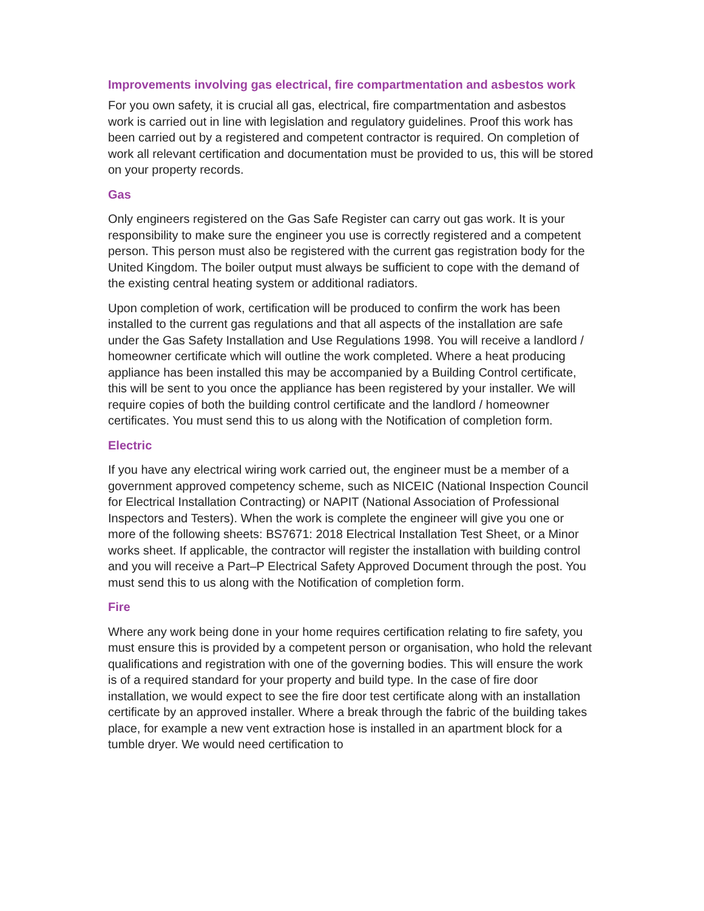Improvements involving gas electrical, fire compartmentation and asbestos work
For you own safety, it is crucial all gas, electrical, fire compartmentation and asbestos work is carried out in line with legislation and regulatory guidelines. Proof this work has been carried out by a registered and competent contractor is required. On completion of work all relevant certification and documentation must be provided to us, this will be stored on your property records.
Gas
Only engineers registered on the Gas Safe Register can carry out gas work. It is your responsibility to make sure the engineer you use is correctly registered and a competent person. This person must also be registered with the current gas registration body for the United Kingdom. The boiler output must always be sufficient to cope with the demand of the existing central heating system or additional radiators.
Upon completion of work, certification will be produced to confirm the work has been installed to the current gas regulations and that all aspects of the installation are safe under the Gas Safety Installation and Use Regulations 1998. You will receive a landlord / homeowner certificate which will outline the work completed. Where a heat producing appliance has been installed this may be accompanied by a Building Control certificate, this will be sent to you once the appliance has been registered by your installer. We will require copies of both the building control certificate and the landlord / homeowner certificates. You must send this to us along with the Notification of completion form.
Electric
If you have any electrical wiring work carried out, the engineer must be a member of a government approved competency scheme, such as NICEIC (National Inspection Council for Electrical Installation Contracting) or NAPIT (National Association of Professional Inspectors and Testers). When the work is complete the engineer will give you one or more of the following sheets: BS7671: 2018 Electrical Installation Test Sheet, or a Minor works sheet. If applicable, the contractor will register the installation with building control and you will receive a Part–P Electrical Safety Approved Document through the post. You must send this to us along with the Notification of completion form.
Fire
Where any work being done in your home requires certification relating to fire safety, you must ensure this is provided by a competent person or organisation, who hold the relevant qualifications and registration with one of the governing bodies. This will ensure the work is of a required standard for your property and build type. In the case of fire door installation, we would expect to see the fire door test certificate along with an installation certificate by an approved installer. Where a break through the fabric of the building takes place, for example a new vent extraction hose is installed in an apartment block for a tumble dryer. We would need certification to